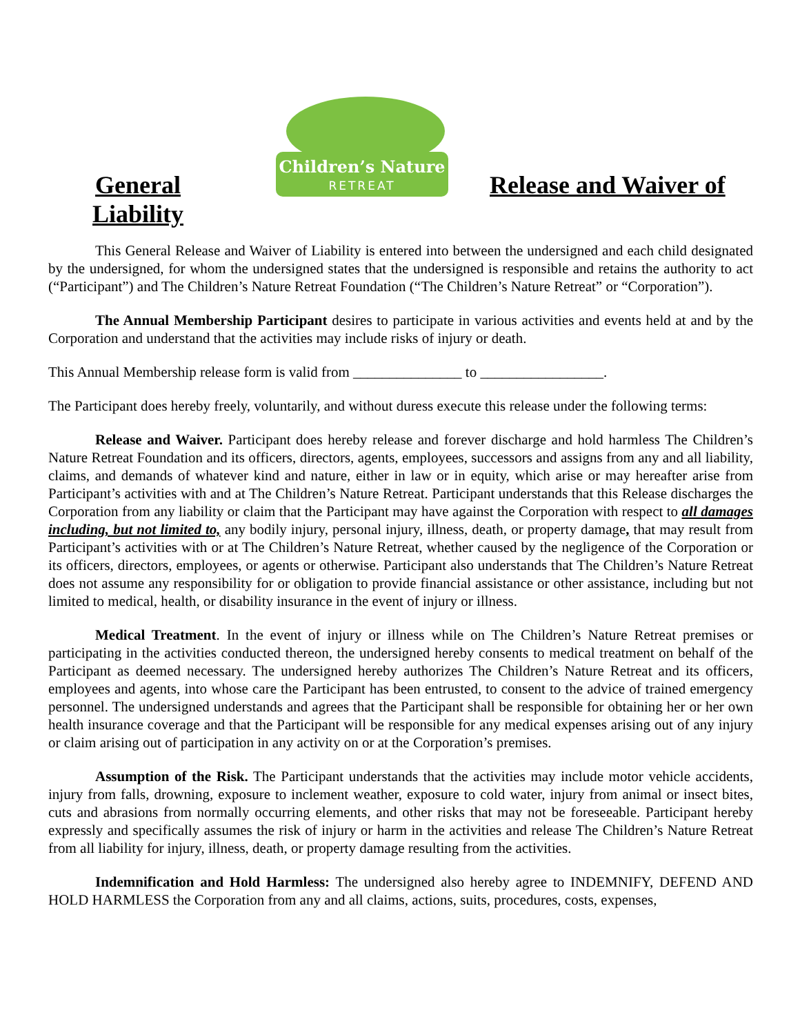General Liability
Children’s Nature
RETREAT
Release and Waiver of
This General Release and Waiver of Liability is entered into between the undersigned and each child designated by the undersigned, for whom the undersigned states that the undersigned is responsible and retains the authority to act (“Participant”) and The Children’s Nature Retreat Foundation (“The Children’s Nature Retreat” or “Corporation”).
The Annual Membership Participant desires to participate in various activities and events held at and by the Corporation and understand that the activities may include risks of injury or death.
This Annual Membership release form is valid from _______________ to _________________.
The Participant does hereby freely, voluntarily, and without duress execute this release under the following terms:
Release and Waiver. Participant does hereby release and forever discharge and hold harmless The Children’s Nature Retreat Foundation and its officers, directors, agents, employees, successors and assigns from any and all liability, claims, and demands of whatever kind and nature, either in law or in equity, which arise or may hereafter arise from Participant’s activities with and at The Children’s Nature Retreat. Participant understands that this Release discharges the Corporation from any liability or claim that the Participant may have against the Corporation with respect to all damages including, but not limited to, any bodily injury, personal injury, illness, death, or property damage, that may result from Participant’s activities with or at The Children’s Nature Retreat, whether caused by the negligence of the Corporation or its officers, directors, employees, or agents or otherwise. Participant also understands that The Children’s Nature Retreat does not assume any responsibility for or obligation to provide financial assistance or other assistance, including but not limited to medical, health, or disability insurance in the event of injury or illness.
Medical Treatment. In the event of injury or illness while on The Children’s Nature Retreat premises or participating in the activities conducted thereon, the undersigned hereby consents to medical treatment on behalf of the Participant as deemed necessary. The undersigned hereby authorizes The Children’s Nature Retreat and its officers, employees and agents, into whose care the Participant has been entrusted, to consent to the advice of trained emergency personnel. The undersigned understands and agrees that the Participant shall be responsible for obtaining her or her own health insurance coverage and that the Participant will be responsible for any medical expenses arising out of any injury or claim arising out of participation in any activity on or at the Corporation’s premises.
Assumption of the Risk. The Participant understands that the activities may include motor vehicle accidents, injury from falls, drowning, exposure to inclement weather, exposure to cold water, injury from animal or insect bites, cuts and abrasions from normally occurring elements, and other risks that may not be foreseeable. Participant hereby expressly and specifically assumes the risk of injury or harm in the activities and release The Children’s Nature Retreat from all liability for injury, illness, death, or property damage resulting from the activities.
Indemnification and Hold Harmless: The undersigned also hereby agree to INDEMNIFY, DEFEND AND HOLD HARMLESS the Corporation from any and all claims, actions, suits, procedures, costs, expenses,